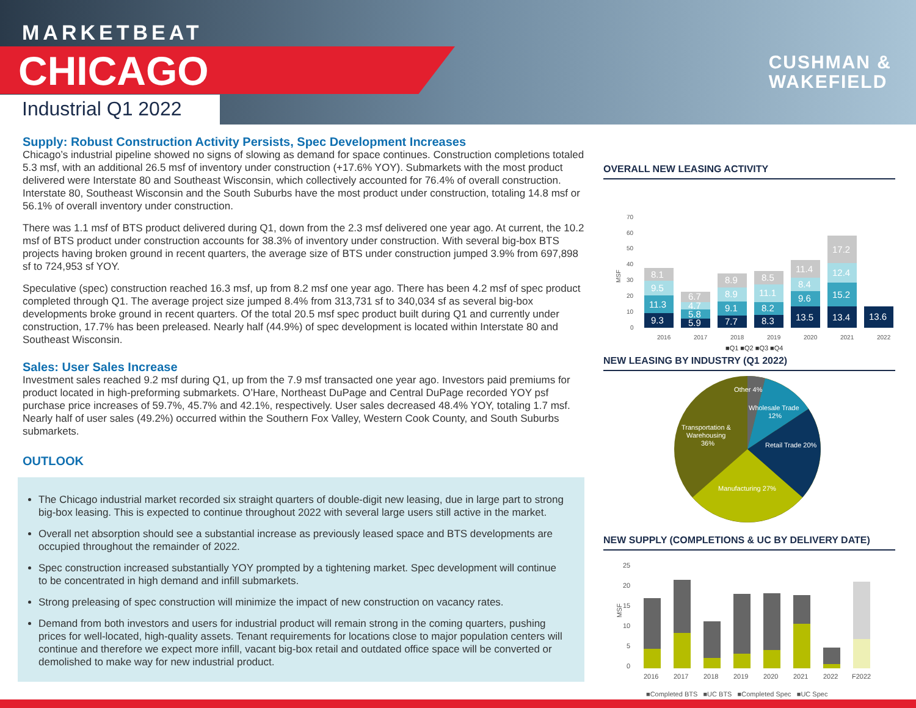MARKETBEAT
CHICAGO
Industrial Q1 2022
CUSHMAN &
WAKEFIELD
Supply: Robust Construction Activity Persists, Spec Development Increases
Chicago’s industrial pipeline showed no signs of slowing as demand for space continues. Construction completions totaled 5.3 msf, with an additional 26.5 msf of inventory under construction (+17.6% YOY). Submarkets with the most product delivered were Interstate 80 and Southeast Wisconsin, which collectively accounted for 76.4% of overall construction. Interstate 80, Southeast Wisconsin and the South Suburbs have the most product under construction, totaling 14.8 msf or 56.1% of overall inventory under construction.
There was 1.1 msf of BTS product delivered during Q1, down from the 2.3 msf delivered one year ago. At current, the 10.2 msf of BTS product under construction accounts for 38.3% of inventory under construction. With several big-box BTS projects having broken ground in recent quarters, the average size of BTS under construction jumped 3.9% from 697,898 sf to 724,953 sf YOY.
Speculative (spec) construction reached 16.3 msf, up from 8.2 msf one year ago. There has been 4.2 msf of spec product completed through Q1. The average project size jumped 8.4% from 313,731 sf to 340,034 sf as several big-box developments broke ground in recent quarters. Of the total 20.5 msf spec product built during Q1 and currently under construction, 17.7% has been preleased. Nearly half (44.9%) of spec development is located within Interstate 80 and Southeast Wisconsin.
Sales: User Sales Increase
Investment sales reached 9.2 msf during Q1, up from the 7.9 msf transacted one year ago. Investors paid premiums for product located in high-preforming submarkets. O’Hare, Northeast DuPage and Central DuPage recorded YOY psf purchase price increases of 59.7%, 45.7% and 42.1%, respectively. User sales decreased 48.4% YOY, totaling 1.7 msf. Nearly half of user sales (49.2%) occurred within the Southern Fox Valley, Western Cook County, and South Suburbs submarkets.
OUTLOOK
The Chicago industrial market recorded six straight quarters of double-digit new leasing, due in large part to strong big-box leasing. This is expected to continue throughout 2022 with several large users still active in the market.
Overall net absorption should see a substantial increase as previously leased space and BTS developments are occupied throughout the remainder of 2022.
Spec construction increased substantially YOY prompted by a tightening market. Spec development will continue to be concentrated in high demand and infill submarkets.
Strong preleasing of spec construction will minimize the impact of new construction on vacancy rates.
Demand from both investors and users for industrial product will remain strong in the coming quarters, pushing prices for well-located, high-quality assets. Tenant requirements for locations close to major population centers will continue and therefore we expect more infill, vacant big-box retail and outdated office space will be converted or demolished to make way for new industrial product.
OVERALL NEW LEASING ACTIVITY
70
60
50
40
30
20
10
0
MSF
9.3
11.3
9.5
8.1
5.9
5.8
4.7
6.7
7.7
9.1
8.9
8.9
8.3
8.2
11.1
8.5
13.5
9.6
8.4
11.4
13.4
15.2
12.4
17.2
13.6
2016
2017
2018
2019
2020
2021
2022
■Q1 ■Q2 ■Q3 ■Q4
NEW LEASING BY INDUSTRY (Q1 2022)
Other 4%
Wholesale Trade
12%
Retail Trade 20%
Manufacturing 27%
Transportation &
Warehousing
36%
NEW SUPPLY (COMPLETIONS & UC BY DELIVERY DATE)
25
20
15
10
5
0
MSF
2016
2017
2018
2019
2020
2021
2022
F2022
■Completed BTS ■UC BTS ■Completed Spec ■UC Spec